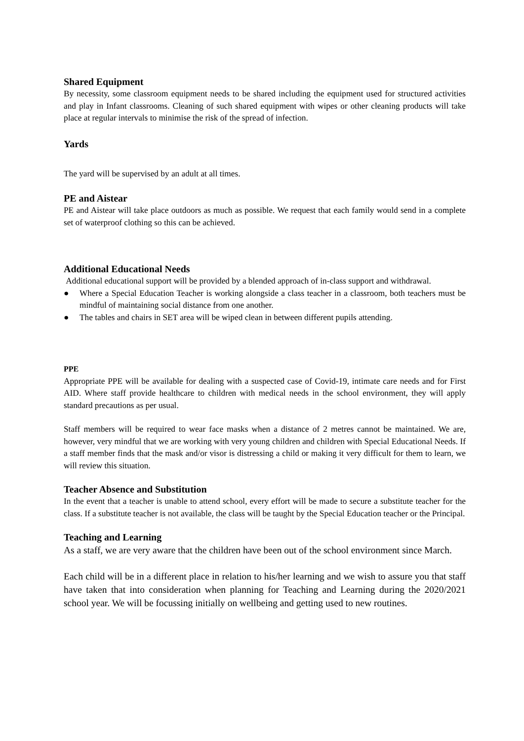Shared Equipment
By necessity, some classroom equipment needs to be shared including the equipment used for structured activities and play in Infant classrooms. Cleaning of such shared equipment with wipes or other cleaning products will take place at regular intervals to minimise the risk of the spread of infection.
Yards
The yard will be supervised by an adult at all times.
PE and Aistear
PE and Aistear will take place outdoors as much as possible. We request that each family would send in a complete set of waterproof clothing so this can be achieved.
Additional Educational Needs
Additional educational support will be provided by a blended approach of in-class support and withdrawal.
● Where a Special Education Teacher is working alongside a class teacher in a classroom, both teachers must be mindful of maintaining social distance from one another.
● The tables and chairs in SET area will be wiped clean in between different pupils attending.
PPE
Appropriate PPE will be available for dealing with a suspected case of Covid-19, intimate care needs and for First AID. Where staff provide healthcare to children with medical needs in the school environment, they will apply standard precautions as per usual.
Staff members will be required to wear face masks when a distance of 2 metres cannot be maintained. We are, however, very mindful that we are working with very young children and children with Special Educational Needs. If a staff member finds that the mask and/or visor is distressing a child or making it very difficult for them to learn, we will review this situation.
Teacher Absence and Substitution
In the event that a teacher is unable to attend school, every effort will be made to secure a substitute teacher for the class. If a substitute teacher is not available, the class will be taught by the Special Education teacher or the Principal.
Teaching and Learning
As a staff, we are very aware that the children have been out of the school environment since March.
Each child will be in a different place in relation to his/her learning and we wish to assure you that staff have taken that into consideration when planning for Teaching and Learning during the 2020/2021 school year. We will be focussing initially on wellbeing and getting used to new routines.